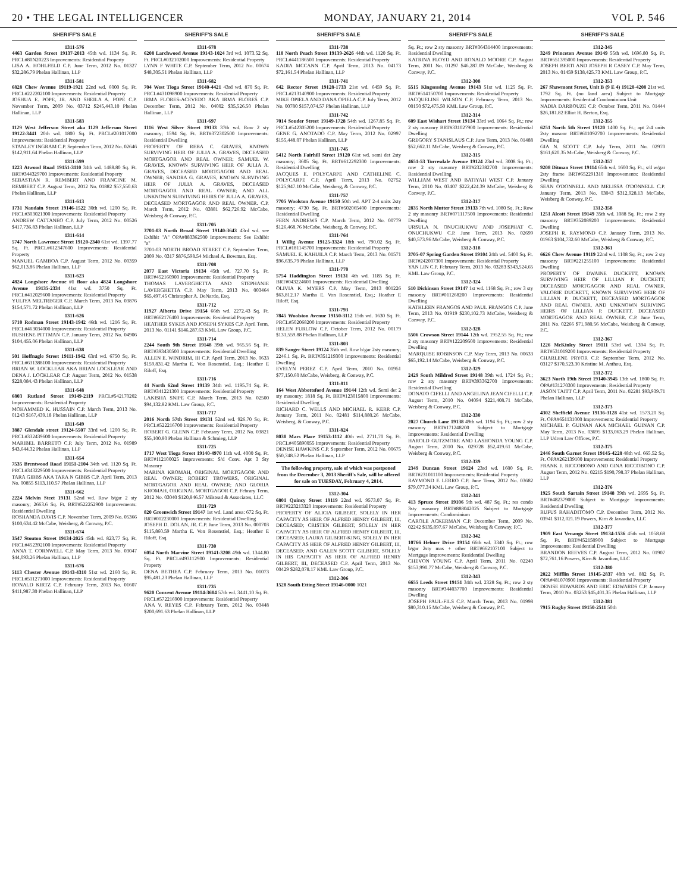20 • THE LEGAL INTELLIGENCER MONDAY, JANUARY 21, 2014 VOL P. 546
SHERIFF'S SALE
1311-576
4463 Garden Street 19137-2013 45th wd. 1134 Sq. Ft. PRCL#80N20223 Improvements: Residential Property
LISA A. HOHLFELD C.P. June Term, 2012 No. 01327 $32,286.79 Phelan Hallinan, LLP
1311-581
6828 Chew Avenue 19119-1921 22nd wd. 6000 Sq. Ft. PRCL#222202100 Improvements: Residential Property
JOSHUA E. POPE, JR. AND SHEILA A. POPE C.P. November Term, 2009 No. 03712 $245,443.10 Phelan Hallinan, LLP
1311-583
1129 West Jefferson Street aka 1129 Jefferson Street 19122-3441 20th wd. 1800 Sq. Ft. PRCL#201017000 Improvements: Residential Property
STANLEY INGRAM C.P. September Term, 2012 No. 02646 $142,911.64 Phelan Hallinan, LLP
1311-599
1223 Atwood Road 19151-3110 34th wd. 1488.80 Sq. Ft. BRT#344329700 Improvements: Residential Property
SEBASTIAN R. REMBERT AND FRANCINE M. REMBERT C.P. August Term, 2012 No. 01882 $57,550.63 Phelan Hallinan, LLP
1311-613
1731 Naudain Street 19146-1522 30th wd. 1200 Sq. Ft. PRCL#303021300 Improvements: Residential Property
ANDREW CATTANEO C.P. July Term, 2012 No. 00526 $417,736.83 Phelan Hallinan, LLP
1311-614
5747 North Lawrence Street 19120-2340 61st wd. 1397.77 Sq. Ft. PRCL#612347600 Improvements: Residential Property
MANUEL GAMBOA C.P. August Term, 2012 No. 00359 $62,013.86 Phelan Hallinan, LLP
1311-623
4824 Longshore Avenue #1 floor aka 4824 Longshore Avenue 19135-2334 41st wd. 3750 Sq. Ft. PRCL#412029600 Improvements: Residential Property
YULIYA MELTREGER C.P. March Term, 2013 No. 03876 $154,571.72 Phelan Hallinan, LLP
1311-626
5710 Rodman Street 19143-1942 46th wd. 1216 Sq. Ft. PRCL#463034000 Improvements: Residential Property
RUSHENE PITTMAN C.P. January Term, 2012 No. 04906 $104,455.06 Phelan Hallinan, LLP
1311-638
501 Hoffnagle Street 19111-1942 63rd wd. 6750 Sq. Ft. PRCL#631388100 Improvements: Residential Property
BRIAN W. LOCKLEAR AKA BRIAN LOCKLEAR AND DENA J. LOCKLEAR C.P. August Term, 2012 No. 01538 $228,084.43 Phelan Hallinan, LLP
1311-648
6803 Rutland Street 19149-2119 PRCL#542170202 Improvements: Residential Property
MOHAMMED K. HUSSAIN C.P. March Term, 2013 No. 01243 $167,439.18 Phelan Hallinan, LLP
1311-649
3887 Glendale street 19124-5507 33rd wd. 1200 Sq. Ft. PRCL#332439600 Improvements: Residential Property
MARIBEL BARRETO C.P. July Term, 2012 No. 01989 $43,644.32 Phelan Hallinan, LLP
1311-654
7535 Brentwood Road 19151-2104 34th wd. 1120 Sq. Ft. PRCL#343229500 Improvements: Residential Property
TARA GIBBS AKA TARA N GIBBS C.P. April Term, 2013 No. 00855 $113,110.57 Phelan Hallinan, LLP
1311-662
2224 Melvin Steet 19131 52nd wd. Row b/gar 2 sty masonry; 2663.6 Sq. Ft. BRT#522252900 Improvements: Residential Dwelling
ROSHANDA DAVIS C.P. November Term, 2009 No. 05366 $100,634.42 McCabe, Weisberg, & Conway, P.C.
1311-674
3547 Stouton Street 19134-2025 45th wd. 823.77 Sq. Ft. PRCL#452392100 Improvements: Residential Property
ANNA T. CORNWELL C.P. May Term, 2013 No. 03047 $44,093.26 Phelan Hallinan, LLP
1311-676
5113 Chester Avenue 19143-4310 51st wd. 2160 Sq. Ft. PRCL#511271000 Improvements: Residential Property
RONALD KIRTZ C.P. February Term, 2013 No. 01607 $411,987.30 Phelan Hallinan, LLP
SHERIFF'S SALE
1311-678
6208 Larchwood Avenue 19143-1024 3rd wd. 1073.52 Sq. Ft. PRCL#032102000 Improvements: Residential Property
LYNN F WHITE C.P. September Term, 2012 No. 00674 $48,305.51 Phelan Hallinan, LLP
1311-682
704 West Tioga Street 19140-4421 43rd wd. 870 Sq. Ft. PRCL#431098900 Improvements: Residential Property
IRMA FLORES-ACEVEDO AKA IRMA FLORES C.P. December Term, 2012 No. 04002 $35,526.50 Phelan Hallinan, LLP
1311-697
1116 West Silver Street 19133 37th wd. Row 2 sty masonry; 1594 Sq. Ft. BRT#372302500 Improvements: Residential Dwelling
PROPERTY OF REBA C. GRAVES, KNOWN SURVIVING HEIR OF JULIA A. GRAVES, DECEASED MORTGAGOR AND REAL OWNER; SAMUEL W. GRAVES, KNOWN SURVIVING HEIR OF JULIA A. GRAVES, DECEASED MORTGAGOR AND REAL OWNER; SANDRA G. GRAVES, KNOWN SURVIVING HEIR OF JULIA A. GRAVES, DECEASED MORTGAGOR AND REAL OWNER; AND ALL UNKNOWN SURVIVING HEIRS OF JULIA A. GRAVES, DECEASED MORTGAGOR AND REAL OWNER. C.P. March Term, 2012 No. 03881 $62,726.92 McCabe, Weisberg & Conway, P.C.
1311-705
3701-03 North Broad Street 19140-3643 43rd wd. see Exhibit "A" OPA#883362500 Improvements: See Exhibit "a"
3701-03 NORTH BROAD STREET C.P. September Term, 2009 No. 0317 $876,598.54 Michael A. Bowman, Esq.
1311-708
2077 East Victoria 19134 45th wd. 727.70 Sq. Ft. BRT#452160900 Improvements: Residential Property
THOMAS LAVERGHETTA AND STEPHANIE LAVERGHETTA C.P. May Term, 2013 No. 003464 $65,497.45 Christopher A. DeNardo, Esq.
1311-712
11927 Alberta Drive 19154 66th wd. 2272.43 Sq. Ft. BRT#662176400 Improvements: Residential Property
HEATHER SYKES AND JOSEPH SYKES C.P. April Term, 2013 No. 01141 $146,287.63 KML Law Group, P.C.
1311-714
2244 South 9th Street 19148 39th wd. 965.56 Sq. Ft. BRT#393430500 Improvements: Residential Dwelling
ALLEN E. WINDRIM, III C.P. April Term, 2013 No. 0633 $159,831.42 Martha E. Von Rosenstiel, Esq.; Heather E Riloff, Esq.
1311-716
44 North 62nd Street 19139 34th wd. 1195.74 Sq. Ft. BRT#341221300 Improvements: Residential Property
LAKISHA SNIPE C.P. March Term, 2013 No. 02500 $94,132.82 KML Law Group, P.C.
1311-717
2016 North 57th Street 19131 52nd wd. 926.70 Sq. Ft. PRCL#522216700 Improvements: Residential Property
ROBERT G. GLENN C.P. February Term, 2012 No. 03821 $55,100.80 Phelan Hallinan & Schmieg, LLP
1311-725
1717 West Tioga Street 19140-4970 11th wd. 4000 Sq. Ft. BRT#112100025 Improvements: S/d Conv. Apt 3 Sty Masonry
MARINA KROMAH, ORIGINAL MORTGAGOR AND REAL OWNER; ROBERT TROWERS, ORIGINAL MORTGAGOR AND REAL OWNER; AND GLORIA KROMAH, ORIGINAL MORTGAGOR C.P. Febrary Term, 2012 No. 03040 $120,846.57 Milstead & Associates, LLC
1311-729
820 Greenwich Street 19147 1st wd. Land area: 672 Sq. Ft. BRT#012230000 Improvements: Residential Dwelling
JOSEPH D. DOLAN, JR. C.P. June Term, 2013 No. 000703 $115,860.59 Martha E. Von Rosenstiel, Esq.; Heather E Riloff, Esq.
1311-730
6054 North Marvine Street 19141-3208 49th wd. 1344.80 Sq. Ft. PRCL#493112900 Improvements: Residential Property
DENA BETHEA C.P. February Term, 2013 No. 01073 $95,481.23 Phelan Hallinan, LLP
1311-735
9620 Convent Avenue 19114-3604 57th wd. 3441.10 Sq. Ft. PRCL#572216900 Improvements: Residential Property
ANA V. REYES C.P. February Term, 2012 No. 03448 $200,691.63 Phelan Hallinan, LLP
SHERIFF'S SALE
1311-738
118 North Peach Street 19139-2626 44th wd. 1120 Sq. Ft. PRCL#441186500 Improvements: Residential Property
KADIA MCCANN C.P. April Term, 2013 No. 04173 $72,161.54 Phelan Hallinan, LLP
1311-741
642 Rector Street 19128-1733 21st wd. 6459 Sq. Ft. PRCL#213140900 Improvements: Residential Property
MIKE OPIELA AND DANA OPIELA C.P. July Term, 2012 No. 00780 $157,074.57 Phelan Hallinan, LLP
1311-742
7014 Souder Street 19149-1728 54th wd. 1267.85 Sq. Ft. PRCL#542305200 Improvements: Residential Property
GENE G. ANOTADO C.P. May Term, 2012 No. 02997 $155,448.07 Phelan Hallinan, LLP
1311-745
5412 North Fairhill Street 19120 61st wd. semi det 2sty masonry; 3605 Sq. Ft. BRT#612292300 Improvements: Residential Dwelling
JACQUES E. POLYCARPE AND CATHELINE C. POLYCARPE C.P. April Term, 2013 No. 02752 $125,947.10 McCabe, Weisberg, & Conway, P.C.
1311-757
7705 Woolston Avenue 19150 50th wd. APT 2-4 units 2sty masonry; 4730 Sq. Ft. BRT#502065400 Improvements: Residential Dwelling
FERN ANDREWS C.P. March Term, 2012 No. 00779 $126,468.76 McCabe, Weisberg, & Conway, P.C.
1311-764
1 Willig Avenue 19125-3324 18th wd. 790.02 Sq. Ft. PRCL#181145700 Improvements: Residential Property
SAMUEL E. KAHUILA C.P. March Term, 2013 No. 01571 $96,635.79 Phelan Hallinan, LLP
1311-770
5754 Haddington Street 19131 4th wd. 1185 Sq. Ft. BRT#043224600 Improvements: Residential Dwelling
OLIVIA K. MYERS C.P. May Term, 2013 001226 $63,812.17 Martha E. Von Rosenstiel, Esq.; Heather E Riloff, Esq.
1311-793
7845 Woolston Avenue 19150-3112 15th wd. 1630 Sq. Ft. PRCL#502068200 Improvements: Residential Property
HELEN FURLOW C.P. October Term, 2012 No. 00179 $131,559.88 Phelan Hallinan, LLP
1311-803
839 Sanger Street 19124 35th wd. Row b/gar 2sty masonry; 2246.1 Sq. Ft. BRT#351219300 Improvements: Residential Dwelling
EVELYN PEREZ C.P. April Term, 2010 No. 01951 $77,150.60 McCabe, Weisberg, & Conway, P.C.
1311-811
164 West Abbottsford Avenue 19144 12th wd. Semi det 2 sty masonry; 1818 Sq. Ft. BRT#123015800 Improvements: Residential Dwelling
RICHARD C. WELLS AND MICHAEL R. KERR C.P. January Term, 2011 No. 02481 $114,880.26 McCabe, Weisberg, & Conway, P.C.
1311-824
8030 Mars Place 19153-1112 40th wd. 2711.70 Sq. Ft. PRCL#405890055 Improvements: Residential Property
DENISE HAWKINS C.P. September Term, 2012 No. 00675 $50,748.52 Phelan Hallinan, LLP
The following property, sale of which was postponed from the December 3, 2013 Sheriff's Sale, will be offered for sale on TUESDAY, February 4, 2014.
1312-304
6801 Quincy Street 19119 22nd wd. 9573.07 Sq. Ft. BRT#223213320 Improvements: Residential Property
PROPERTY OF ALICIA GILBERT, SOLELY IN HER CAPACITY AS HEIR OF ALFRED HENRY GILBERT, III, DECEASED; CRISTEN GILBERT, SOLELY IN HER CAPACITY AS HEIR OF ALFRED HENRY GILBERT, III, DECEASED; LAURA GILBERT-KING, SOLELY IN HER CAPACITY AS HEIR OF ALFRED HENRY GILBERT, III, DECEASED; AND GALEN SCOTT GILBERT, SOLELY IN HIS CAPACITY AS HEIR OF ALFRED HENRY GILBERT, III, DECEASED C.P. April Term, 2013 No. 00429 $282,078.17 KML Law Group, P.C.
1312-306
1528 South Etting Street 19146-0000 1021
SHERIFF'S SALE
Sq. Ft.; row 2 sty masonry BRT#364314400 Improvements: Residential Dwelling
KATRINA FLOYD AND RONALD MOORE C.P. August Term, 2001 No. 01297 $46,287.09 McCabe, Weisberg & Conway, P.C.
1312-308
5515 Kingsessing Avenue 19143 51st wd. 1125 Sq. Ft. BRT#514150700 Improvements: Residential Property
JACQUELINE WILSON C.P. February Term, 2013 No. 00150 $72,475.50 KML Law Group, P.C.
1312-314
609 East Wishart Street 19134 33rd wd. 1064 Sq. Ft.; row 2 sty masonry BRT#331027900 Improvements: Residential Dwelling
GREGORY STANISLAUS C.P. June Term, 2013 No. 01488 $52,662.11 McCabe, Weisberg & Conway, P.C.
1312-315
4651-53 Torresdale Avenue 19124 23rd wd. 3008 Sq. Ft.; row 2 sty masonry BRT#232382700 Improvements: Residential Dwelling
WILLIAM WEST AND BATIYAH WEST C.P. January Term, 2010 No. 03407 $222,424.39 McCabe, Weisberg & Conway, P.C.
1312-317
2835 North Mutter Street 19133 7th wd. 1080 Sq. Ft.; Row 2 sty masonry BRT#071117500 Improvements: Residential Dwelling
URSULA N. ONUCHUKWU AND JOSEPHAT C. ONUCHUKWU C.P. June Term, 2013 No. 02699 $40,573.96 McCabe, Weisberg & Conway, P.C.
1312-318
3705-07 Spring Garden Street 19104 24th wd. 5400 Sq. Ft. BRT#242007300 Improvements: Residential Property
YAN LIN C.P. February Term, 2013 No. 03283 $343,524.65 KML Law Group, P.C.
1312-324
510 Dickinson Street 19147 1st wd. 1168 Sq. Ft.; row 3 sty masonry BRT#011268200 Improvements: Residential Dwelling
KATHLEEN FRANGOS AND PAUL FRANGOS C.P. June Term, 2013 No. 01919 $230,102.73 McCabe, Weisberg & Conway, P.C.
1312-328
5506 Crowson Street 19144 12th wd. 1952.55 Sq. Ft.; row 2 sty masonry BRT#122209500 Improvements: Residential Dwelling
MARQUISE ROBINSON C.P. May Term, 2013 No. 00633 $65,192.14 McCabe, Weisberg & Conway, P.C.
1312-329
2429 South Mildred Street 19148 39th wd. 1724 Sq. Ft.; row 2 sty masonry BRT#393362700 Improvements: Residential Dwelling
DONATO CIFELLI AND ANGELINA JEAN CIFELLI C.P. August Term, 2010 No. 04094 $221,408.71 McCabe, Weisberg & Conway, P.C.
1312-330
2027 Church Lane 19138 49th wd. 1194 Sq. Ft.; row 2 sty masonry BRT#171248200 Subject to Mortgage Improvements: Residential Dwelling
HAROLD GUTZMORE AND LASHONDA YOUNG C.P. August Term, 2010 No. 029728 $52,419.61 McCabe, Weisberg & Conway, P.C.
1312-339
2349 Duncan Street 19124 23rd wd. 1600 Sq. Ft. BRT#231011100 Improvements: Residential Property
RAYMOND E LERRO C.P. June Term, 2012 No. 03682 $79,077.34 KML Law Group, P.C.
1312-341
413 Spruce Street 19106 5th wd. 487 Sq. Ft.; res condo 3sty masonry BRT#888042025 Subject to Mortgage Improvements: Condominium
CAROLE ACKERMAN C.P. December Term, 2009 No. 02242 $135,097.67 McCabe, Weisberg & Conway, P.C.
1312-342
10766 Helmer Drive 19154 66th wd. 3340 Sq. Ft.; row b/gar 2sty mas + other BRT#662107100 Subject to Mortgage Improvements: Residential Dwelling
CHEVON YOUNG C.P. April Term, 2011 No. 02240 $153,990.77 McCabe, Weisberg & Conway, P.C.
1312-343
6655 Leeds Street 19151 34th wd. 2328 Sq. Ft.; row 2 sty masonry BRT#344037700 Improvements: Residential Dwelling
JOSEPH PAUL-FILS C.P. March Term, 2013 No. 01998 $80,310.15 McCabe, Weisberg & Conway, P.C.
SHERIFF'S SALE
1312-345
3249 Princeton Avenue 19149 55th wd. 1696.80 Sq. Ft. BRT#551395000 Improvements: Residential Property
JOSEPH BERTI AND JOSEPH R CASEY C.P. May Term, 2013 No. 01459 $138,425.73 KML Law Group, P.C.
1312-353
267 Shawmont Street, Unit B (9 E 4) 19128-4208 21st wd. 1792 Sq. Ft. (no land area) Subject to Mortgage Improvements: Residential Condominium Unit
NADIA DARBOUZE C.P. October Term, 2011 No. 01444 $26,181.82 Elliot H. Berton, Esq.
1312-355
6251 North 5th Street 19120 1400 Sq. Ft.; apt 2-4 units 2sty masonr BRT#611092700 Improvements: Residential Dwelling
GIA N. SCOTT C.P. July Term, 2011 No. 02970 $161,620.35 McCabe, Weisberg & Conway, P.C.
1312-357
9208 Ditman Street 19114 65th wd. 1600 Sq. Ft.; s/d w/gar 2sty frame BRT#652291310 Improvements: Residential Dwelling
SEAN O'DONNELL AND MELISSA O'DONNELL C.P. January Term, 2013 No. 03043 $312,928.13 McCabe, Weisberg & Conway, P.C.
1312-358
1251 Alcott Street 19149 35th wd. 1088 Sq. Ft.; row 2 sty masonry BRT#352089200 Improvements: Residential Dwelling
JOSEPH R. RAYMOND C.P. January Term, 2013 No. 01963 $104,732.60 McCabe, Weisberg & Conway, P.C.
1312-361
6626 Chew Avenue 19119 22nd wd. 1108 Sq. Ft.; row 2 sty masonry BRT#221255100 Improvements: Residential Dwelling
PROPERTY OF DWAINE DUCKETT, KNOWN SURVIVING HEIR OF LILLIAN P. DUCKETT, DECEASED MORTGAGOR AND REAL OWNER, VALORIE DUCKETT, KNOWN SURVIVING HEIR OF LILLIAN P. DUCKETT, DECEASED MORTGAGOR AND REAL OWNER, AND UNKNOWN SURIVING HEIRS OF LILLIAN P. DUCKETT, DECEASED MORTGAGOR AND REAL OWNER. C.P. June Term, 2011 No. 02266 $71,980.56 McCabe, Weisberg & Conway, P.C.
1312-367
1226 McKinley Street 19111 53rd wd. 1394 Sq. Ft. BRT#531019200 Improvements: Residential Property
CHARLENE PRYOR C.P. September Term, 2012 No. 03127 $170,523.30 Kristine M. Anthou, Esq.
1312-372
3623 North 19th Street 19140-3945 13th wd. 1800 Sq. Ft. OPA#131270300 Improvements: Residential Property
JASON TAITT C.P. April Term, 2011 No. 02281 $93,939.71 Phelan Hallinan, LLP
1312-373
4302 Sheffield Avenue 19136-3128 41st wd. 1573.20 Sq. Ft. OPA#651131000 Improvements: Residential Property
MICHAEL P. GUINAN AKA MICHAEL GUINAN C.P. May Term, 2013 No. 03695 $133,063.29 Phelan Hallinan, LLP Udren Law Offices, P.C.
1312-375
2446 South Garnet Street 19145-4228 48th wd. 665.52 Sq. Ft. OPA#262139100 Improvements: Residential Property
FRANK J. RICCOBONO AND GINA RICCOBONO C.P. August Term, 2012 No. 02215 $190,798.37 Phelan Hallinan, LLP
1312-376
1925 South Sartain Street 19148 39th wd. 2695 Sq. Ft. BRT#482379000 Subject to Mortgage Improvements: Residential Dwelling
RUFUS RAHADITOMO C.P. December Term, 2012 No. 03941 $112,021.19 Powers, Kirn & Javardian, LLC
1312-377
1909 East Venango Street 19134-1536 45th wd. 1058.68 Sq. Ft. BRT#452150900 Subject to Mortgage Improvements: Residential Dwelling
BRANDON REEVES C.P. August Term, 2012 No. 01907 $72,761.16 Powers, Kirn & Javardian, LLC
1312-380
2022 Mifflin Street 19145-2837 48th wd. 882 Sq. Ft. OPA#481070900 Improvements: Residential Property
DENISE EDWARDS AND ERIC EDWARDS C.P. January Term, 2010 No. 03253 $45,401.35 Phelan Hallinan, LLP
1312-381
7915 Rugby Street 19150-2511 50th